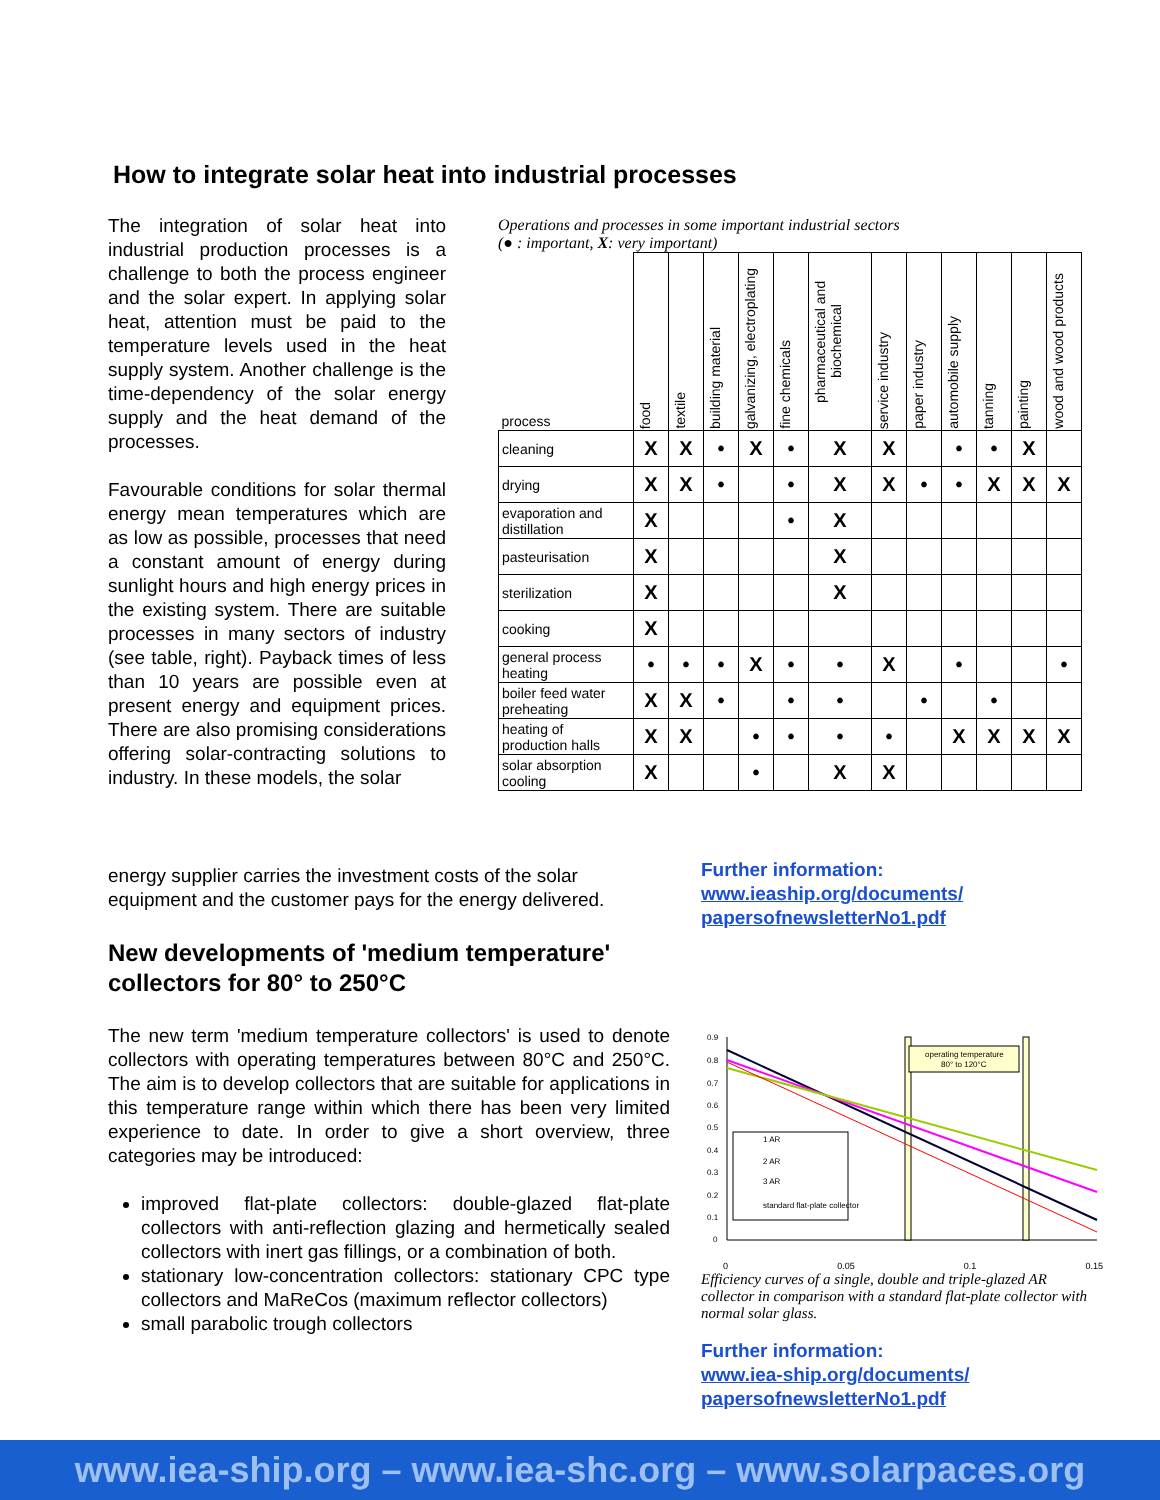How to integrate solar heat into industrial processes
The integration of solar heat into industrial production processes is a challenge to both the process engineer and the solar expert. In applying solar heat, attention must be paid to the temperature levels used in the heat supply system. Another challenge is the time-dependency of the solar energy supply and the heat demand of the processes.
Favourable conditions for solar thermal energy mean temperatures which are as low as possible, processes that need a constant amount of energy during sunlight hours and high energy prices in the existing system. There are suitable processes in many sectors of industry (see table, right). Payback times of less than 10 years are possible even at present energy and equipment prices. There are also promising considerations offering solar-contracting solutions to industry. In these models, the solar
energy supplier carries the investment costs of the solar equipment and the customer pays for the energy delivered.
Operations and processes in some important industrial sectors
(● : important, X: very important)
| process | food | textile | building material | galvanizing, electroplating | fine chemicals | pharmaceutical and biochemical | service industry | paper industry | automobile supply | tanning | painting | wood and wood products |
| --- | --- | --- | --- | --- | --- | --- | --- | --- | --- | --- | --- | --- |
| cleaning | X | X | • | X | • | X | X | | • | • | X | |
| drying | X | X | • | | • | X | X | • | • | X | X | X |
| evaporation and distillation | X | | | | • | X | | | | | | |
| pasteurisation | X | | | | | X | | | | | | |
| sterilization | X | | | | | X | | | | | | |
| cooking | X | | | | | | | | | | | |
| general process heating | • | • | • | X | • | • | X | | • | | | • |
| boiler feed water preheating | X | X | • | | • | • | | • | | • | | |
| heating of production halls | X | X | | • | • | • | • | | X | X | X | X |
| solar absorption cooling | X | | | • | | X | X | | | | | |
Further information:
www.ieaship.org/documents/
papersofnewsletterNo1.pdf
New developments of 'medium temperature'
collectors for 80° to 250°C
The new term 'medium temperature collectors' is used to denote collectors with operating temperatures between 80°C and 250°C. The aim is to develop collectors that are suitable for applications in this temperature range within which there has been very limited experience to date. In order to give a short overview, three categories may be introduced:
improved flat-plate collectors: double-glazed flat-plate collectors with anti-reflection glazing and hermetically sealed collectors with inert gas fillings, or a combination of both.
stationary low-concentration collectors: stationary CPC type collectors and MaReCos (maximum reflector collectors)
small parabolic trough collectors
0.9
0.8
0.7
0.6
0.5
0.4
0.3
0.2
0.1
0
operating temperature
80° to 120°C
1 AR
2 AR
3 AR
standard flat-plate collector
0 0.05 0.1 0.15
Efficiency curves of a single, double and triple-glazed AR collector in comparison with a standard flat-plate collector with normal solar glass.
Further information:
www.iea-ship.org/documents/
papersofnewsletterNo1.pdf
www.iea-ship.org – www.iea-shc.org – www.solarpaces.org